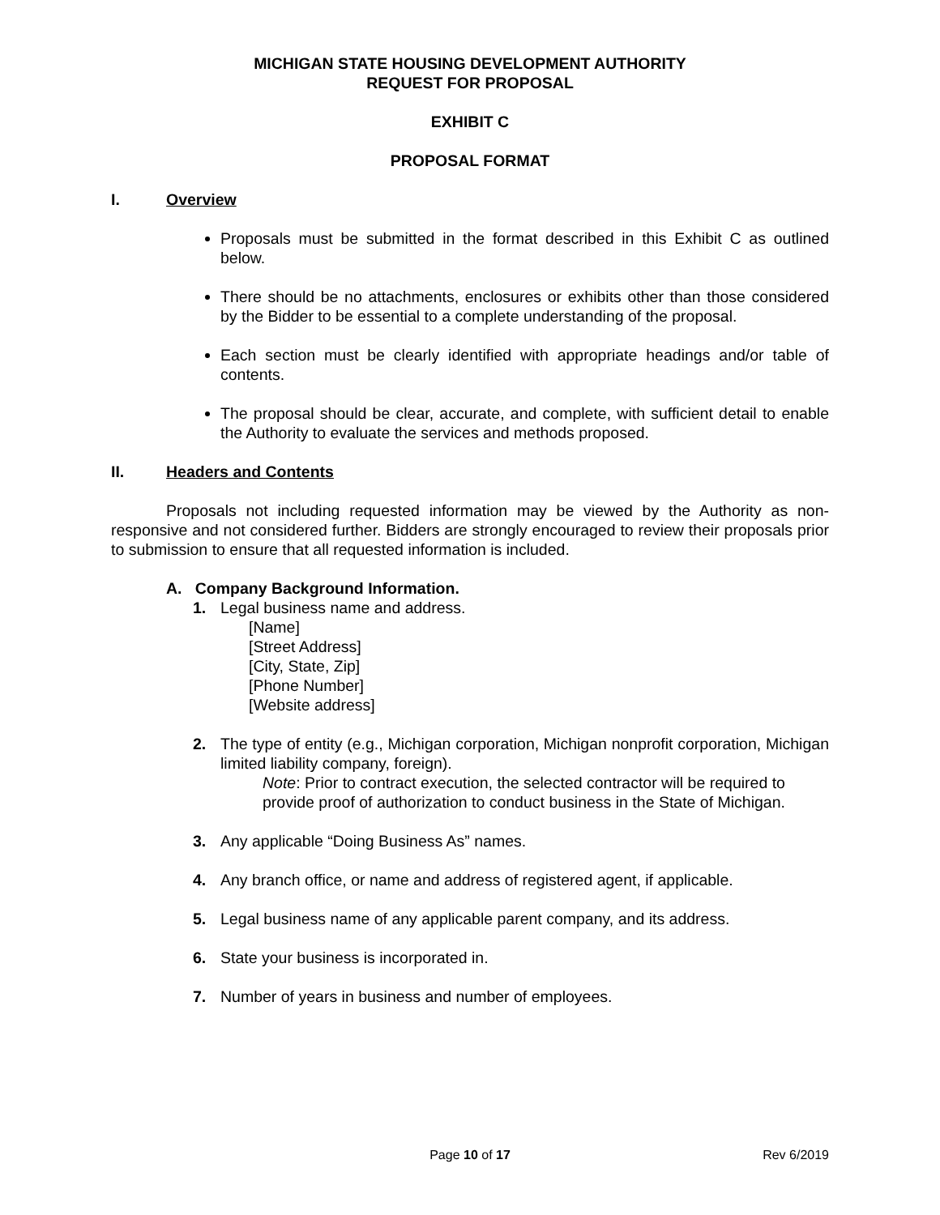MICHIGAN STATE HOUSING DEVELOPMENT AUTHORITY
REQUEST FOR PROPOSAL
EXHIBIT C
PROPOSAL FORMAT
I. Overview
Proposals must be submitted in the format described in this Exhibit C as outlined below.
There should be no attachments, enclosures or exhibits other than those considered by the Bidder to be essential to a complete understanding of the proposal.
Each section must be clearly identified with appropriate headings and/or table of contents.
The proposal should be clear, accurate, and complete, with sufficient detail to enable the Authority to evaluate the services and methods proposed.
II. Headers and Contents
Proposals not including requested information may be viewed by the Authority as non-responsive and not considered further. Bidders are strongly encouraged to review their proposals prior to submission to ensure that all requested information is included.
A. Company Background Information.
1. Legal business name and address.
[Name]
[Street Address]
[City, State, Zip]
[Phone Number]
[Website address]
2. The type of entity (e.g., Michigan corporation, Michigan nonprofit corporation, Michigan limited liability company, foreign).
Note: Prior to contract execution, the selected contractor will be required to provide proof of authorization to conduct business in the State of Michigan.
3. Any applicable “Doing Business As” names.
4. Any branch office, or name and address of registered agent, if applicable.
5. Legal business name of any applicable parent company, and its address.
6. State your business is incorporated in.
7. Number of years in business and number of employees.
Page 10 of 17 Rev 6/2019